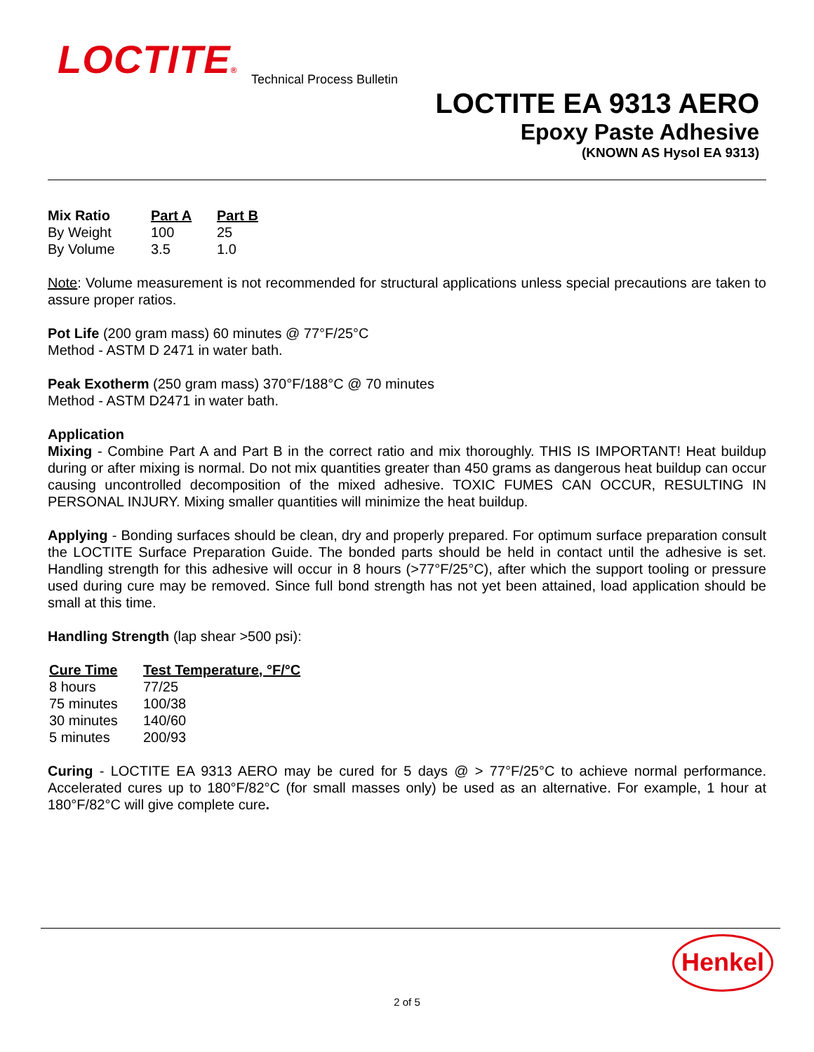LOCTITE® Technical Process Bulletin
LOCTITE EA 9313 AERO
Epoxy Paste Adhesive
(KNOWN AS Hysol EA 9313)
| Mix Ratio | Part A | Part B |
| --- | --- | --- |
| By Weight | 100 | 25 |
| By Volume | 3.5 | 1.0 |
Note: Volume measurement is not recommended for structural applications unless special precautions are taken to assure proper ratios.
Pot Life (200 gram mass) 60 minutes @ 77°F/25°C
Method - ASTM D 2471 in water bath.
Peak Exotherm (250 gram mass) 370°F/188°C @ 70 minutes
Method - ASTM D2471 in water bath.
Application
Mixing - Combine Part A and Part B in the correct ratio and mix thoroughly. THIS IS IMPORTANT! Heat buildup during or after mixing is normal. Do not mix quantities greater than 450 grams as dangerous heat buildup can occur causing uncontrolled decomposition of the mixed adhesive. TOXIC FUMES CAN OCCUR, RESULTING IN PERSONAL INJURY. Mixing smaller quantities will minimize the heat buildup.
Applying - Bonding surfaces should be clean, dry and properly prepared. For optimum surface preparation consult the LOCTITE Surface Preparation Guide. The bonded parts should be held in contact until the adhesive is set. Handling strength for this adhesive will occur in 8 hours (>77°F/25°C), after which the support tooling or pressure used during cure may be removed. Since full bond strength has not yet been attained, load application should be small at this time.
Handling Strength (lap shear >500 psi):
| Cure Time | Test Temperature, °F/°C |
| --- | --- |
| 8 hours | 77/25 |
| 75 minutes | 100/38 |
| 30 minutes | 140/60 |
| 5 minutes | 200/93 |
Curing - LOCTITE EA 9313 AERO may be cured for 5 days @ > 77°F/25°C to achieve normal performance. Accelerated cures up to 180°F/82°C (for small masses only) be used as an alternative. For example, 1 hour at 180°F/82°C will give complete cure.
Henkel
2 of 5